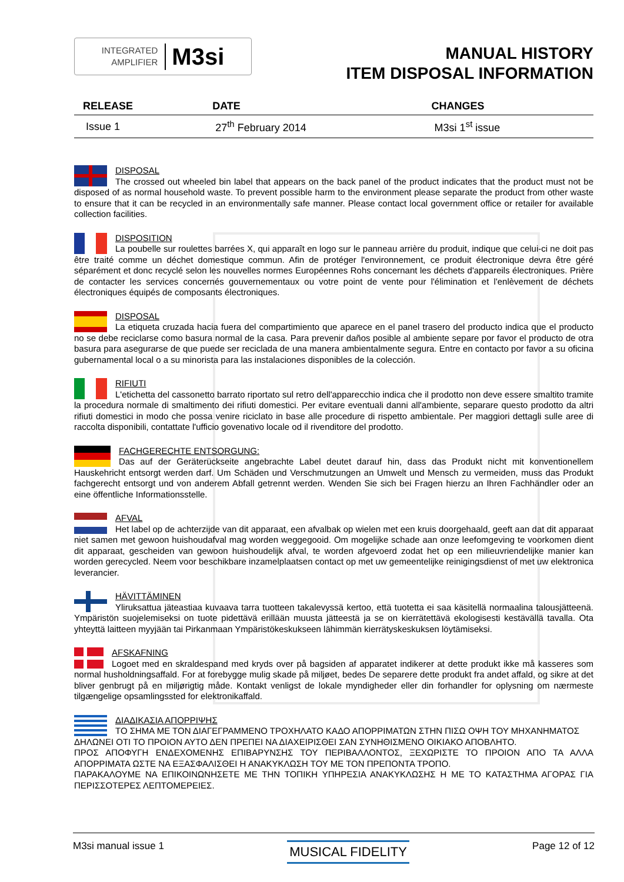INTEGRATED
AMPLIFIER
M3si
MANUAL HISTORY
ITEM DISPOSAL INFORMATION
| RELEASE | DATE | CHANGES |
| --- | --- | --- |
| Issue 1 | 27<sup>th</sup> February 2014 | M3si 1<sup>st</sup> issue |
DISPOSAL
The crossed out wheeled bin label that appears on the back panel of the product indicates that the product must not be disposed of as normal household waste. To prevent possible harm to the environment please separate the product from other waste to ensure that it can be recycled in an environmentally safe manner. Please contact local government office or retailer for available collection facilities.
DISPOSITION
La poubelle sur roulettes barrées X, qui apparaît en logo sur le panneau arrière du produit, indique que celui-ci ne doit pas être traité comme un déchet domestique commun. Afin de protéger l'environnement, ce produit électronique devra être géré séparément et donc recyclé selon les nouvelles normes Européennes Rohs concernant les déchets d'appareils électroniques. Prière de contacter les services concernés gouvernementaux ou votre point de vente pour l'élimination et l'enlèvement de déchets électroniques équipés de composants électroniques.
DISPOSAL
La etiqueta cruzada hacia fuera del compartimiento que aparece en el panel trasero del producto indica que el producto no se debe reciclarse como basura normal de la casa. Para prevenir daños posible al ambiente separe por favor el producto de otra basura para asegurarse de que puede ser reciclada de una manera ambientalmente segura. Entre en contacto por favor a su oficina gubernamental local o a su minorista para las instalaciones disponibles de la colección.
RIFIUTI
L'etichetta del cassonetto barrato riportato sul retro dell'apparecchio indica che il prodotto non deve essere smaltito tramite la procedura normale di smaltimento dei rifiuti domestici. Per evitare eventuali danni all'ambiente, separare questo prodotto da altri rifiuti domestici in modo che possa venire riciclato in base alle procedure di rispetto ambientale. Per maggiori dettagli sulle aree di raccolta disponibili, contattate l'ufficio govenativo locale od il rivenditore del prodotto.
FACHGERECHTE ENTSORGUNG:
Das auf der Geräterückseite angebrachte Label deutet darauf hin, dass das Produkt nicht mit konventionellem Hauskehricht entsorgt werden darf. Um Schäden und Verschmutzungen an Umwelt und Mensch zu vermeiden, muss das Produkt fachgerecht entsorgt und von anderem Abfall getrennt werden. Wenden Sie sich bei Fragen hierzu an Ihren Fachhändler oder an eine öffentliche Informationsstelle.
AFVAL
Het label op de achterzijde van dit apparaat, een afvalbak op wielen met een kruis doorgehaald, geeft aan dat dit apparaat niet samen met gewoon huishoudafval mag worden weggegooid. Om mogelijke schade aan onze leefomgeving te voorkomen dient dit apparaat, gescheiden van gewoon huishoudelijk afval, te worden afgevoerd zodat het op een milieuvriendelijke manier kan worden gerecycled. Neem voor beschikbare inzamelplaatsen contact op met uw gemeentelijke reinigingsdienst of met uw elektronica leverancier.
HÄVITTÄMINEN
Yliruksattua jäteastiaa kuvaava tarra tuotteen takalevyssä kertoo, että tuotetta ei saa käsitellä normaalina talousjätteenä. Ympäristön suojelemiseksi on tuote pidettävä erillään muusta jätteestä ja se on kierrätettävä ekologisesti kestävällä tavalla. Ota yhteyttä laitteen myyjään tai Pirkanmaan Ympäristökeskukseen lähimmän kierrätyskeskuksen löytämiseksi.
AFSKAFNING
Logoet med en skraldespand med kryds over på bagsiden af apparatet indikerer at dette produkt ikke må kasseres som normal husholdningsaffald. For at forebygge mulig skade på miljøet, bedes De separere dette produkt fra andet affald, og sikre at det bliver genbrugt på en miljørigtig måde. Kontakt venligst de lokale myndigheder eller din forhandler for oplysning om nærmeste tilgængelige opsamlingssted for elektronikaffald.
ΔΙΑΔΙΚΑΣΙΑ ΑΠΟΡΡΙΨΗΣ
ΤΟ ΣΗΜΑ ΜΕ ΤΟΝ ΔΙΑΓΕΓΡΑΜΜΕΝΟ ΤΡΟΧΗΛΑΤΟ ΚΑΔΟ ΑΠΟΡΡΙΜΑΤΩΝ ΣΤΗΝ ΠΙΣΩ ΟΨΗ ΤΟΥ ΜΗΧΑΝΗΜΑΤΟΣ
ΔΗΛΩΝΕΙ ΟΤΙ ΤΟ ΠΡΟΙΟΝ ΑΥΤΟ ΔΕΝ ΠΡΕΠΕΙ ΝΑ ΔΙΑΧΕΙΡΙΣΘΕΙ ΣΑΝ ΣΥΝΗΘΙΣΜΕΝΟ ΟΙΚΙΑΚΟ ΑΠΟΒΛΗΤΟ.
ΠΡΟΣ ΑΠΟΦΥΓΗ ΕΝΔΕΧΟΜΕΝΗΣ ΕΠΙΒΑΡΥΝΣΗΣ ΤΟΥ ΠΕΡΙΒΑΛΛΟΝΤΟΣ, ΞΕΧΩΡΙΣΤΕ ΤΟ ΠΡΟΙΟΝ ΑΠΟ ΤΑ ΑΛΛΑ ΑΠΟΡΡΙΜΑΤΑ ΩΣΤΕ ΝΑ ΕΞΑΣΦΑΛΙΣΘΕΙ Η ΑΝΑΚΥΚΛΩΣΗ ΤΟΥ ΜΕ ΤΟΝ ΠΡΕΠΟΝΤΑ ΤΡΟΠΟ.
ΠΑΡΑΚΑΛΟΥΜΕ ΝΑ ΕΠΙΚΟΙΝΩΝΗΣΕΤΕ ΜΕ ΤΗΝ ΤΟΠΙΚΗ ΥΠΗΡΕΣΙΑ ΑΝΑΚΥΚΛΩΣΗΣ Η ΜΕ ΤΟ ΚΑΤΑΣΤΗΜΑ ΑΓΟΡΑΣ ΓΙΑ ΠΕΡΙΣΣΟΤΕΡΕΣ ΛΕΠΤΟΜΕΡΕΙΕΣ.
M3si manual issue 1 MUSICAL FIDELITY Page 12 of 12